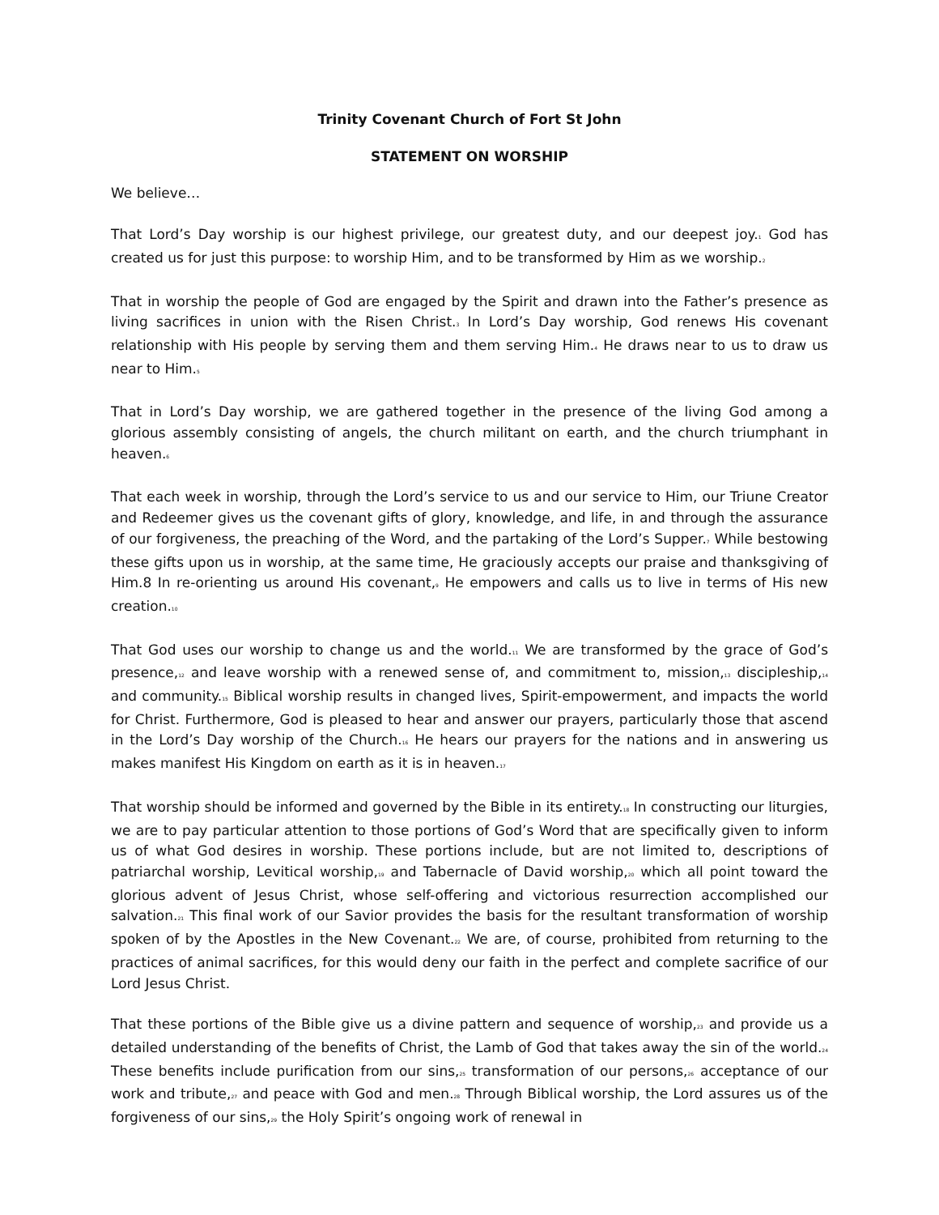Trinity Covenant Church of Fort St John
STATEMENT ON WORSHIP
We believe…
That Lord’s Day worship is our highest privilege, our greatest duty, and our deepest joy.<sup>1</sup> God has created us for just this purpose: to worship Him, and to be transformed by Him as we worship.<sup>2</sup>
That in worship the people of God are engaged by the Spirit and drawn into the Father’s presence as living sacrifices in union with the Risen Christ.<sup>3</sup> In Lord’s Day worship, God renews His covenant relationship with His people by serving them and them serving Him.<sup>4</sup> He draws near to us to draw us near to Him.<sup>5</sup>
That in Lord’s Day worship, we are gathered together in the presence of the living God among a glorious assembly consisting of angels, the church militant on earth, and the church triumphant in heaven.<sup>6</sup>
That each week in worship, through the Lord’s service to us and our service to Him, our Triune Creator and Redeemer gives us the covenant gifts of glory, knowledge, and life, in and through the assurance of our forgiveness, the preaching of the Word, and the partaking of the Lord’s Supper.<sup>7</sup> While bestowing these gifts upon us in worship, at the same time, He graciously accepts our praise and thanksgiving of Him.8 In re-orienting us around His covenant,<sup>9</sup> He empowers and calls us to live in terms of His new creation.<sup>10</sup>
That God uses our worship to change us and the world.<sup>11</sup> We are transformed by the grace of God’s presence,<sup>12</sup> and leave worship with a renewed sense of, and commitment to, mission,<sup>13</sup> discipleship,<sup>14</sup> and community.<sup>15</sup> Biblical worship results in changed lives, Spirit-empowerment, and impacts the world for Christ. Furthermore, God is pleased to hear and answer our prayers, particularly those that ascend in the Lord’s Day worship of the Church.<sup>16</sup> He hears our prayers for the nations and in answering us makes manifest His Kingdom on earth as it is in heaven.<sup>17</sup>
That worship should be informed and governed by the Bible in its entirety.<sup>18</sup> In constructing our liturgies, we are to pay particular attention to those portions of God’s Word that are specifically given to inform us of what God desires in worship. These portions include, but are not limited to, descriptions of patriarchal worship, Levitical worship,<sup>19</sup> and Tabernacle of David worship,<sup>20</sup> which all point toward the glorious advent of Jesus Christ, whose self-offering and victorious resurrection accomplished our salvation.<sup>21</sup> This final work of our Savior provides the basis for the resultant transformation of worship spoken of by the Apostles in the New Covenant.<sup>22</sup> We are, of course, prohibited from returning to the practices of animal sacrifices, for this would deny our faith in the perfect and complete sacrifice of our Lord Jesus Christ.
That these portions of the Bible give us a divine pattern and sequence of worship,<sup>23</sup> and provide us a detailed understanding of the benefits of Christ, the Lamb of God that takes away the sin of the world.<sup>24</sup> These benefits include purification from our sins,<sup>25</sup> transformation of our persons,<sup>26</sup> acceptance of our work and tribute,<sup>27</sup> and peace with God and men.<sup>28</sup> Through Biblical worship, the Lord assures us of the forgiveness of our sins,<sup>29</sup> the Holy Spirit’s ongoing work of renewal in